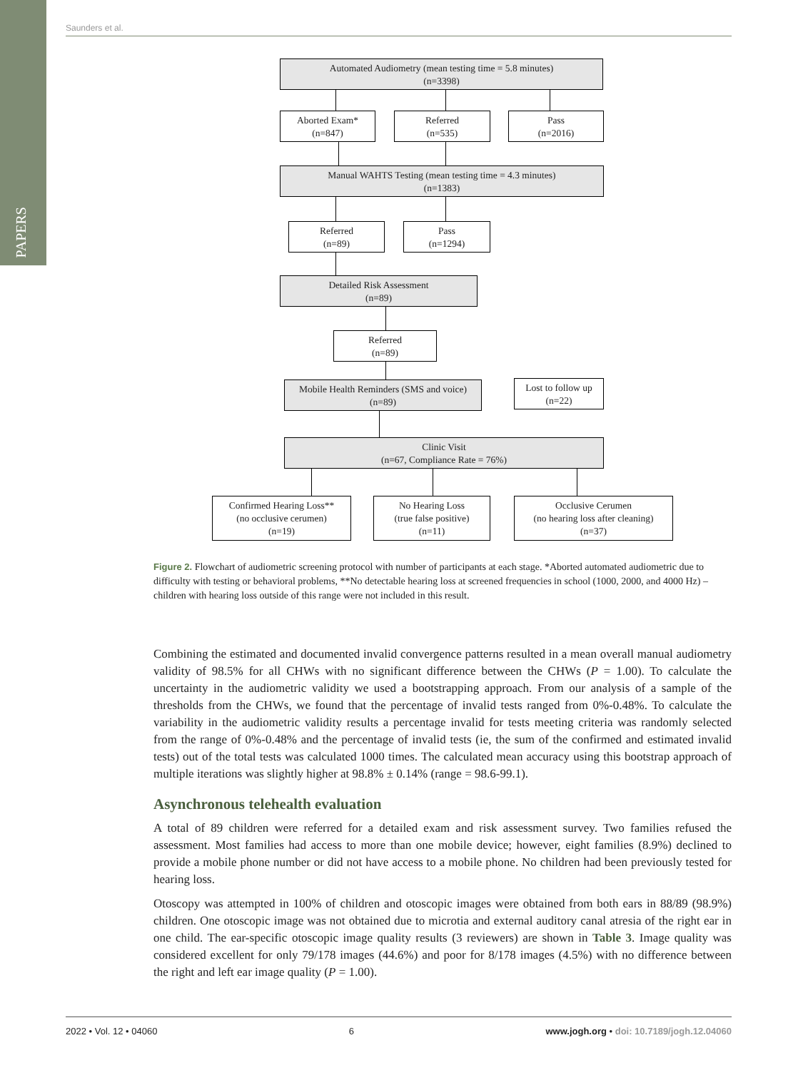PAPERS
Saunders et al.
Automated Audiometry (mean testing time = 5.8 minutes)
(n=3398)
Aborted Exam*
(n=847)
Referred
(n=535)
Pass
(n=2016)
Manual WAHTS Testing (mean testing time = 4.3 minutes)
(n=1383)
Referred
(n=89)
Pass
(n=1294)
Detailed Risk Assessment
(n=89)
Referred
(n=89)
Mobile Health Reminders (SMS and voice)
(n=89)
Lost to follow up
(n=22)
Clinic Visit
(n=67, Compliance Rate = 76%)
Confirmed Hearing Loss**
(no occlusive cerumen)
(n=19)
No Hearing Loss
(true false positive)
(n=11)
Occlusive Cerumen
(no hearing loss after cleaning)
(n=37)
Figure 2. Flowchart of audiometric screening protocol with number of participants at each stage. *Aborted automated audiometric due to difficulty with testing or behavioral problems, **No detectable hearing loss at screened frequencies in school (1000, 2000, and 4000 Hz) – children with hearing loss outside of this range were not included in this result.
Combining the estimated and documented invalid convergence patterns resulted in a mean overall manual audiometry validity of 98.5% for all CHWs with no significant difference between the CHWs (P = 1.00). To calculate the uncertainty in the audiometric validity we used a bootstrapping approach. From our analysis of a sample of the thresholds from the CHWs, we found that the percentage of invalid tests ranged from 0%-0.48%. To calculate the variability in the audiometric validity results a percentage invalid for tests meeting criteria was randomly selected from the range of 0%-0.48% and the percentage of invalid tests (ie, the sum of the confirmed and estimated invalid tests) out of the total tests was calculated 1000 times. The calculated mean accuracy using this bootstrap approach of multiple iterations was slightly higher at 98.8% ± 0.14% (range = 98.6-99.1).
Asynchronous telehealth evaluation
A total of 89 children were referred for a detailed exam and risk assessment survey. Two families refused the assessment. Most families had access to more than one mobile device; however, eight families (8.9%) declined to provide a mobile phone number or did not have access to a mobile phone. No children had been previously tested for hearing loss.
Otoscopy was attempted in 100% of children and otoscopic images were obtained from both ears in 88/89 (98.9%) children. One otoscopic image was not obtained due to microtia and external auditory canal atresia of the right ear in one child. The ear-specific otoscopic image quality results (3 reviewers) are shown in Table 3. Image quality was considered excellent for only 79/178 images (44.6%) and poor for 8/178 images (4.5%) with no difference between the right and left ear image quality (P = 1.00).
2022 • Vol. 12 • 04060 6 www.jogh.org • doi: 10.7189/jogh.12.04060